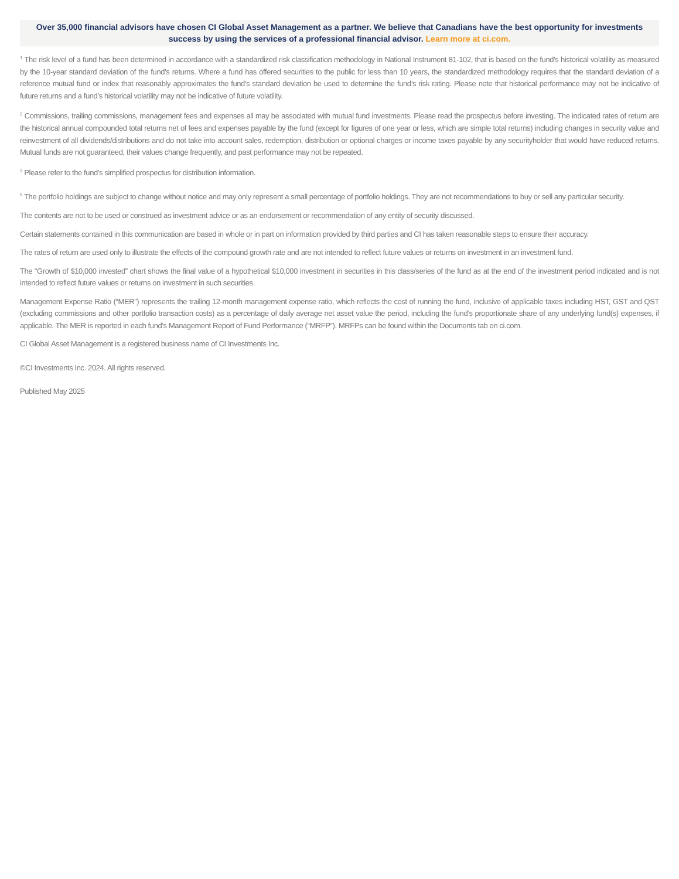Over 35,000 financial advisors have chosen CI Global Asset Management as a partner. We believe that Canadians have the best opportunity for investments success by using the services of a professional financial advisor. Learn more at ci.com.
<sup>1</sup> The risk level of a fund has been determined in accordance with a standardized risk classification methodology in National Instrument 81-102, that is based on the fund’s historical volatility as measured by the 10-year standard deviation of the fund’s returns. Where a fund has offered securities to the public for less than 10 years, the standardized methodology requires that the standard deviation of a reference mutual fund or index that reasonably approximates the fund’s standard deviation be used to determine the fund’s risk rating. Please note that historical performance may not be indicative of future returns and a fund’s historical volatility may not be indicative of future volatility.
<sup>2</sup> Commissions, trailing commissions, management fees and expenses all may be associated with mutual fund investments. Please read the prospectus before investing. The indicated rates of return are the historical annual compounded total returns net of fees and expenses payable by the fund (except for figures of one year or less, which are simple total returns) including changes in security value and reinvestment of all dividends/distributions and do not take into account sales, redemption, distribution or optional charges or income taxes payable by any securityholder that would have reduced returns. Mutual funds are not guaranteed, their values change frequently, and past performance may not be repeated.
<sup>3</sup> Please refer to the fund’s simplified prospectus for distribution information.
<sup>5</sup> The portfolio holdings are subject to change without notice and may only represent a small percentage of portfolio holdings. They are not recommendations to buy or sell any particular security.
The contents are not to be used or construed as investment advice or as an endorsement or recommendation of any entity of security discussed.
Certain statements contained in this communication are based in whole or in part on information provided by third parties and CI has taken reasonable steps to ensure their accuracy.
The rates of return are used only to illustrate the effects of the compound growth rate and are not intended to reflect future values or returns on investment in an investment fund.
The “Growth of $10,000 invested” chart shows the final value of a hypothetical $10,000 investment in securities in this class/series of the fund as at the end of the investment period indicated and is not intended to reflect future values or returns on investment in such securities.
Management Expense Ratio (“MER”) represents the trailing 12-month management expense ratio, which reflects the cost of running the fund, inclusive of applicable taxes including HST, GST and QST (excluding commissions and other portfolio transaction costs) as a percentage of daily average net asset value the period, including the fund’s proportionate share of any underlying fund(s) expenses, if applicable. The MER is reported in each fund’s Management Report of Fund Performance (“MRFP”). MRFPs can be found within the Documents tab on ci.com.
CI Global Asset Management is a registered business name of CI Investments Inc.
©CI Investments Inc. 2024. All rights reserved.
Published May 2025